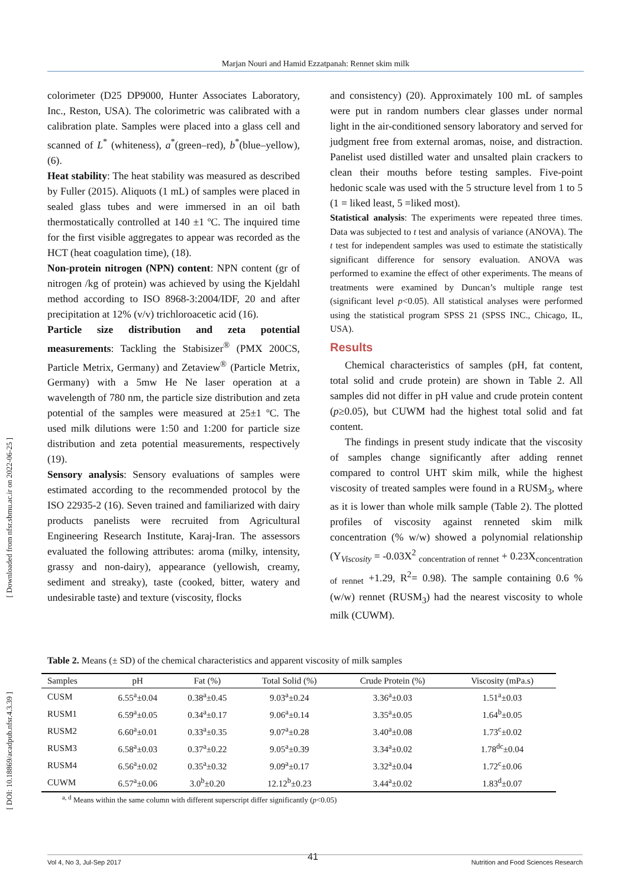Marjan Nouri and Hamid Ezzatpanah: Rennet skim milk
[ Downloaded from nfsr.sbmu.ac.ir on 2022-06-25 ]
[ DOI: 10.18869/acadpub.nfsr.4.3.39 ]
colorimeter (D25 DP9000, Hunter Associates Laboratory, Inc., Reston, USA). The colorimetric was calibrated with a calibration plate. Samples were placed into a glass cell and scanned of L<sup>*</sup> (whiteness), a<sup>*</sup>(green–red), b<sup>*</sup>(blue–yellow), (6).
Heat stability: The heat stability was measured as described by Fuller (2015). Aliquots (1 mL) of samples were placed in sealed glass tubes and were immersed in an oil bath thermostatically controlled at 140 ±1 ºC. The inquired time for the first visible aggregates to appear was recorded as the HCT (heat coagulation time), (18).
Non-protein nitrogen (NPN) content: NPN content (gr of nitrogen /kg of protein) was achieved by using the Kjeldahl method according to ISO 8968-3:2004/IDF, 20 and after precipitation at 12% (v/v) trichloroacetic acid (16).
Particle size distribution and zeta potential measurements: Tackling the Stabisizer<sup>®</sup> (PMX 200CS, Particle Metrix, Germany) and Zetaview<sup>®</sup> (Particle Metrix, Germany) with a 5mw He Ne laser operation at a wavelength of 780 nm, the particle size distribution and zeta potential of the samples were measured at 25±1 ºC. The used milk dilutions were 1:50 and 1:200 for particle size distribution and zeta potential measurements, respectively (19).
Sensory analysis: Sensory evaluations of samples were estimated according to the recommended protocol by the ISO 22935-2 (16). Seven trained and familiarized with dairy products panelists were recruited from Agricultural Engineering Research Institute, Karaj-Iran. The assessors evaluated the following attributes: aroma (milky, intensity, grassy and non-dairy), appearance (yellowish, creamy, sediment and streaky), taste (cooked, bitter, watery and undesirable taste) and texture (viscosity, flocks
and consistency) (20). Approximately 100 mL of samples were put in random numbers clear glasses under normal light in the air-conditioned sensory laboratory and served for judgment free from external aromas, noise, and distraction. Panelist used distilled water and unsalted plain crackers to clean their mouths before testing samples. Five-point hedonic scale was used with the 5 structure level from 1 to 5 (1 = liked least, 5 =liked most).
Statistical analysis: The experiments were repeated three times. Data was subjected to t test and analysis of variance (ANOVA). The t test for independent samples was used to estimate the statistically significant difference for sensory evaluation. ANOVA was performed to examine the effect of other experiments. The means of treatments were examined by Duncan’s multiple range test (significant level p<0.05). All statistical analyses were performed using the statistical program SPSS 21 (SPSS INC., Chicago, IL, USA).
Results
Chemical characteristics of samples (pH, fat content, total solid and crude protein) are shown in Table 2. All samples did not differ in pH value and crude protein content (p≥0.05), but CUWM had the highest total solid and fat content.
The findings in present study indicate that the viscosity of samples change significantly after adding rennet compared to control UHT skim milk, while the highest viscosity of treated samples were found in a RUSM<sub>3</sub>, where as it is lower than whole milk sample (Table 2). The plotted profiles of viscosity against renneted skim milk concentration (% w/w) showed a polynomial relationship (Y<sub>Viscosity</sub> = -0.03X<sup>2</sup> <sub>concentration of rennet</sub> + 0.23X<sub>concentration of rennet</sub> +1.29, R<sup>2</sup>= 0.98). The sample containing 0.6 % (w/w) rennet (RUSM<sub>3</sub>) had the nearest viscosity to whole milk (CUWM).
Table 2. Means (± SD) of the chemical characteristics and apparent viscosity of milk samples
| Samples | pH | Fat (%) | Total Solid (%) | Crude Protein (%) | Viscosity (mPa.s) |
| --- | --- | --- | --- | --- | --- |
| CUSM | 6.55<sup>a</sup>±0.04 | 0.38<sup>a</sup>±0.45 | 9.03<sup>a</sup>±0.24 | 3.36<sup>a</sup>±0.03 | 1.51<sup>a</sup>±0.03 |
| RUSM1 | 6.59<sup>a</sup>±0.05 | 0.34<sup>a</sup>±0.17 | 9.06<sup>a</sup>±0.14 | 3.35<sup>a</sup>±0.05 | 1.64<sup>b</sup>±0.05 |
| RUSM2 | 6.60<sup>a</sup>±0.01 | 0.33<sup>a</sup>±0.35 | 9.07<sup>a</sup>±0.28 | 3.40<sup>a</sup>±0.08 | 1.73<sup>c</sup>±0.02 |
| RUSM3 | 6.58<sup>a</sup>±0.03 | 0.37<sup>a</sup>±0.22 | 9.05<sup>a</sup>±0.39 | 3.34<sup>a</sup>±0.02 | 1.78<sup>dc</sup>±0.04 |
| RUSM4 | 6.56<sup>a</sup>±0.02 | 0.35<sup>a</sup>±0.32 | 9.09<sup>a</sup>±0.17 | 3.32<sup>a</sup>±0.04 | 1.72<sup>c</sup>±0.06 |
| CUWM | 6.57<sup>a</sup>±0.06 | 3.0<sup>b</sup>±0.20 | 12.12<sup>b</sup>±0.23 | 3.44<sup>a</sup>±0.02 | 1.83<sup>d</sup>±0.07 |
<sup>a, d</sup> Means within the same column with different superscript differ significantly (p<0.05)
41
Vol 4, No 3, Jul-Sep 2017 Nutrition and Food Sciences Research